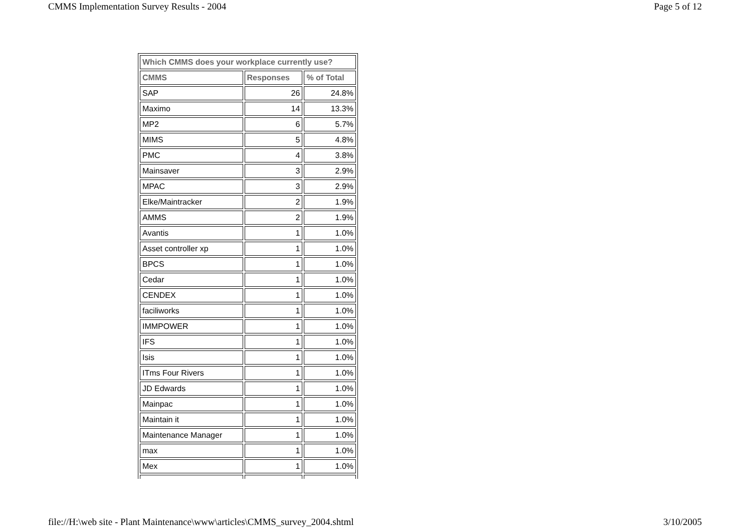CMMS Implementation Survey Results - 2004 Page 5 of 12
| Which CMMS does your workplace currently use? | | |
| --- | --- | --- |
| CMMS | Responses | % of Total |
| SAP | 26 | 24.8% |
| Maximo | 14 | 13.3% |
| MP2 | 6 | 5.7% |
| MIMS | 5 | 4.8% |
| PMC | 4 | 3.8% |
| Mainsaver | 3 | 2.9% |
| MPAC | 3 | 2.9% |
| Elke/Maintracker | 2 | 1.9% |
| AMMS | 2 | 1.9% |
| Avantis | 1 | 1.0% |
| Asset controller xp | 1 | 1.0% |
| BPCS | 1 | 1.0% |
| Cedar | 1 | 1.0% |
| CENDEX | 1 | 1.0% |
| faciliworks | 1 | 1.0% |
| IMMPOWER | 1 | 1.0% |
| IFS | 1 | 1.0% |
| Isis | 1 | 1.0% |
| ITms Four Rivers | 1 | 1.0% |
| JD Edwards | 1 | 1.0% |
| Mainpac | 1 | 1.0% |
| Maintain it | 1 | 1.0% |
| Maintenance Manager | 1 | 1.0% |
| max | 1 | 1.0% |
| Mex | 1 | 1.0% |
file://H:\web site - Plant Maintenance\www\articles\CMMS_survey_2004.shtml 3/10/2005